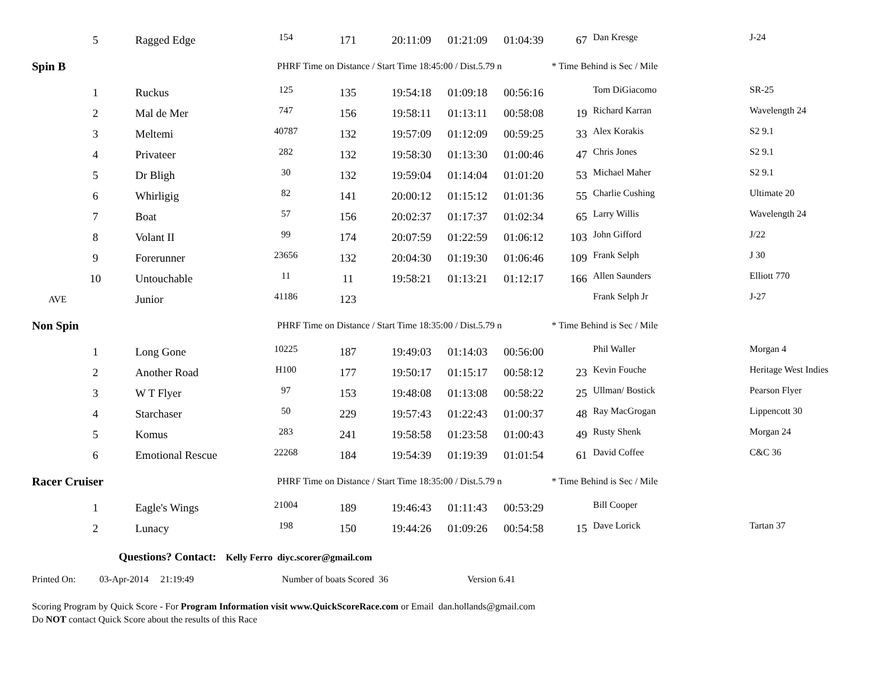| 5 | Ragged Edge | 154 | 171 | 20:11:09 | 01:21:09 | 01:04:39 | 67 | Dan Kresge | J-24 |
| Spin B | | PHRF Time on Distance / Start Time 18:45:00 / Dist.5.79 n | | | | | * Time Behind is Sec / Mile | | |
| 1 | Ruckus | 125 | 135 | 19:54:18 | 01:09:18 | 00:56:16 | | Tom DiGiacomo | SR-25 |
| 2 | Mal de Mer | 747 | 156 | 19:58:11 | 01:13:11 | 00:58:08 | 19 | Richard Karran | Wavelength 24 |
| 3 | Meltemi | 40787 | 132 | 19:57:09 | 01:12:09 | 00:59:25 | 33 | Alex Korakis | S2 9.1 |
| 4 | Privateer | 282 | 132 | 19:58:30 | 01:13:30 | 01:00:46 | 47 | Chris Jones | S2 9.1 |
| 5 | Dr Bligh | 30 | 132 | 19:59:04 | 01:14:04 | 01:01:20 | 53 | Michael Maher | S2 9.1 |
| 6 | Whirligig | 82 | 141 | 20:00:12 | 01:15:12 | 01:01:36 | 55 | Charlie Cushing | Ultimate 20 |
| 7 | Boat | 57 | 156 | 20:02:37 | 01:17:37 | 01:02:34 | 65 | Larry Willis | Wavelength 24 |
| 8 | Volant II | 99 | 174 | 20:07:59 | 01:22:59 | 01:06:12 | 103 | John Gifford | J/22 |
| 9 | Forerunner | 23656 | 132 | 20:04:30 | 01:19:30 | 01:06:46 | 109 | Frank Selph | J 30 |
| 10 | Untouchable | 11 | 11 | 19:58:21 | 01:13:21 | 01:12:17 | 166 | Allen Saunders | Elliott 770 |
| AVE | Junior | 41186 | 123 | | | | | Frank Selph Jr | J-27 |
| Non Spin | | PHRF Time on Distance / Start Time 18:35:00 / Dist.5.79 n | | | | | * Time Behind is Sec / Mile | | |
| 1 | Long Gone | 10225 | 187 | 19:49:03 | 01:14:03 | 00:56:00 | | Phil Waller | Morgan 4 |
| 2 | Another Road | H100 | 177 | 19:50:17 | 01:15:17 | 00:58:12 | 23 | Kevin Fouche | Heritage West Indies |
| 3 | W T Flyer | 97 | 153 | 19:48:08 | 01:13:08 | 00:58:22 | 25 | Ullman/ Bostick | Pearson Flyer |
| 4 | Starchaser | 50 | 229 | 19:57:43 | 01:22:43 | 01:00:37 | 48 | Ray MacGrogan | Lippencott 30 |
| 5 | Komus | 283 | 241 | 19:58:58 | 01:23:58 | 01:00:43 | 49 | Rusty Shenk | Morgan 24 |
| 6 | Emotional Rescue | 22268 | 184 | 19:54:39 | 01:19:39 | 01:01:54 | 61 | David Coffee | C&C 36 |
| Racer Cruiser | | PHRF Time on Distance / Start Time 18:35:00 / Dist.5.79 n | | | | | * Time Behind is Sec / Mile | | |
| 1 | Eagle's Wings | 21004 | 189 | 19:46:43 | 01:11:43 | 00:53:29 | | Bill Cooper | |
| 2 | Lunacy | 198 | 150 | 19:44:26 | 01:09:26 | 00:54:58 | 15 | Dave Lorick | Tartan 37 |
Questions? Contact: Kelly Ferro diyc.scorer@gmail.com
Printed On: 03-Apr-2014 21:19:49 Number of boats Scored 36 Version 6.41
Scoring Program by Quick Score - For Program Information visit www.QuickScoreRace.com or Email dan.hollands@gmail.com
Do NOT contact Quick Score about the results of this Race